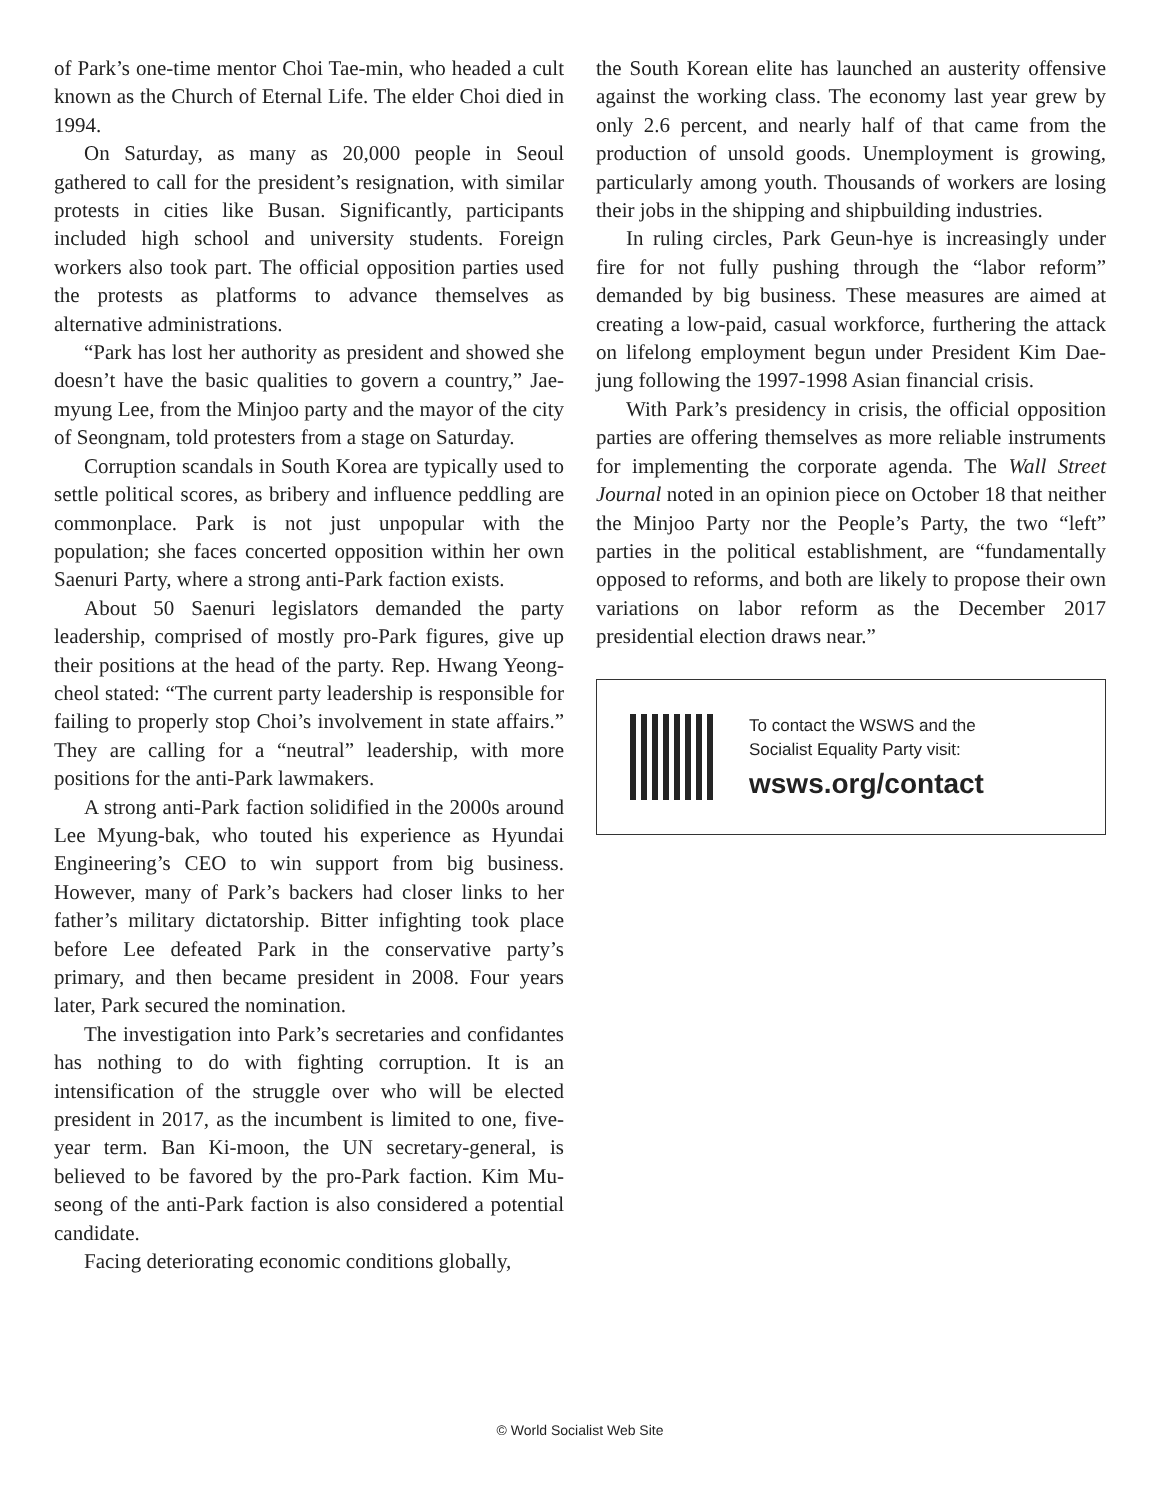of Park’s one-time mentor Choi Tae-min, who headed a cult known as the Church of Eternal Life. The elder Choi died in 1994.
On Saturday, as many as 20,000 people in Seoul gathered to call for the president’s resignation, with similar protests in cities like Busan. Significantly, participants included high school and university students. Foreign workers also took part. The official opposition parties used the protests as platforms to advance themselves as alternative administrations.
“Park has lost her authority as president and showed she doesn’t have the basic qualities to govern a country,” Jae-myung Lee, from the Minjoo party and the mayor of the city of Seongnam, told protesters from a stage on Saturday.
Corruption scandals in South Korea are typically used to settle political scores, as bribery and influence peddling are commonplace. Park is not just unpopular with the population; she faces concerted opposition within her own Saenuri Party, where a strong anti-Park faction exists.
About 50 Saenuri legislators demanded the party leadership, comprised of mostly pro-Park figures, give up their positions at the head of the party. Rep. Hwang Yeong-cheol stated: “The current party leadership is responsible for failing to properly stop Choi’s involvement in state affairs.” They are calling for a “neutral” leadership, with more positions for the anti-Park lawmakers.
A strong anti-Park faction solidified in the 2000s around Lee Myung-bak, who touted his experience as Hyundai Engineering’s CEO to win support from big business. However, many of Park’s backers had closer links to her father’s military dictatorship. Bitter infighting took place before Lee defeated Park in the conservative party’s primary, and then became president in 2008. Four years later, Park secured the nomination.
The investigation into Park’s secretaries and confidantes has nothing to do with fighting corruption. It is an intensification of the struggle over who will be elected president in 2017, as the incumbent is limited to one, five-year term. Ban Ki-moon, the UN secretary-general, is believed to be favored by the pro-Park faction. Kim Mu-seong of the anti-Park faction is also considered a potential candidate.
Facing deteriorating economic conditions globally,
the South Korean elite has launched an austerity offensive against the working class. The economy last year grew by only 2.6 percent, and nearly half of that came from the production of unsold goods. Unemployment is growing, particularly among youth. Thousands of workers are losing their jobs in the shipping and shipbuilding industries.
In ruling circles, Park Geun-hye is increasingly under fire for not fully pushing through the “labor reform” demanded by big business. These measures are aimed at creating a low-paid, casual workforce, furthering the attack on lifelong employment begun under President Kim Dae-jung following the 1997-1998 Asian financial crisis.
With Park’s presidency in crisis, the official opposition parties are offering themselves as more reliable instruments for implementing the corporate agenda. The Wall Street Journal noted in an opinion piece on October 18 that neither the Minjoo Party nor the People’s Party, the two “left” parties in the political establishment, are “fundamentally opposed to reforms, and both are likely to propose their own variations on labor reform as the December 2017 presidential election draws near.”
To contact the WSWS and the
Socialist Equality Party visit:
wsws.org/contact
© World Socialist Web Site